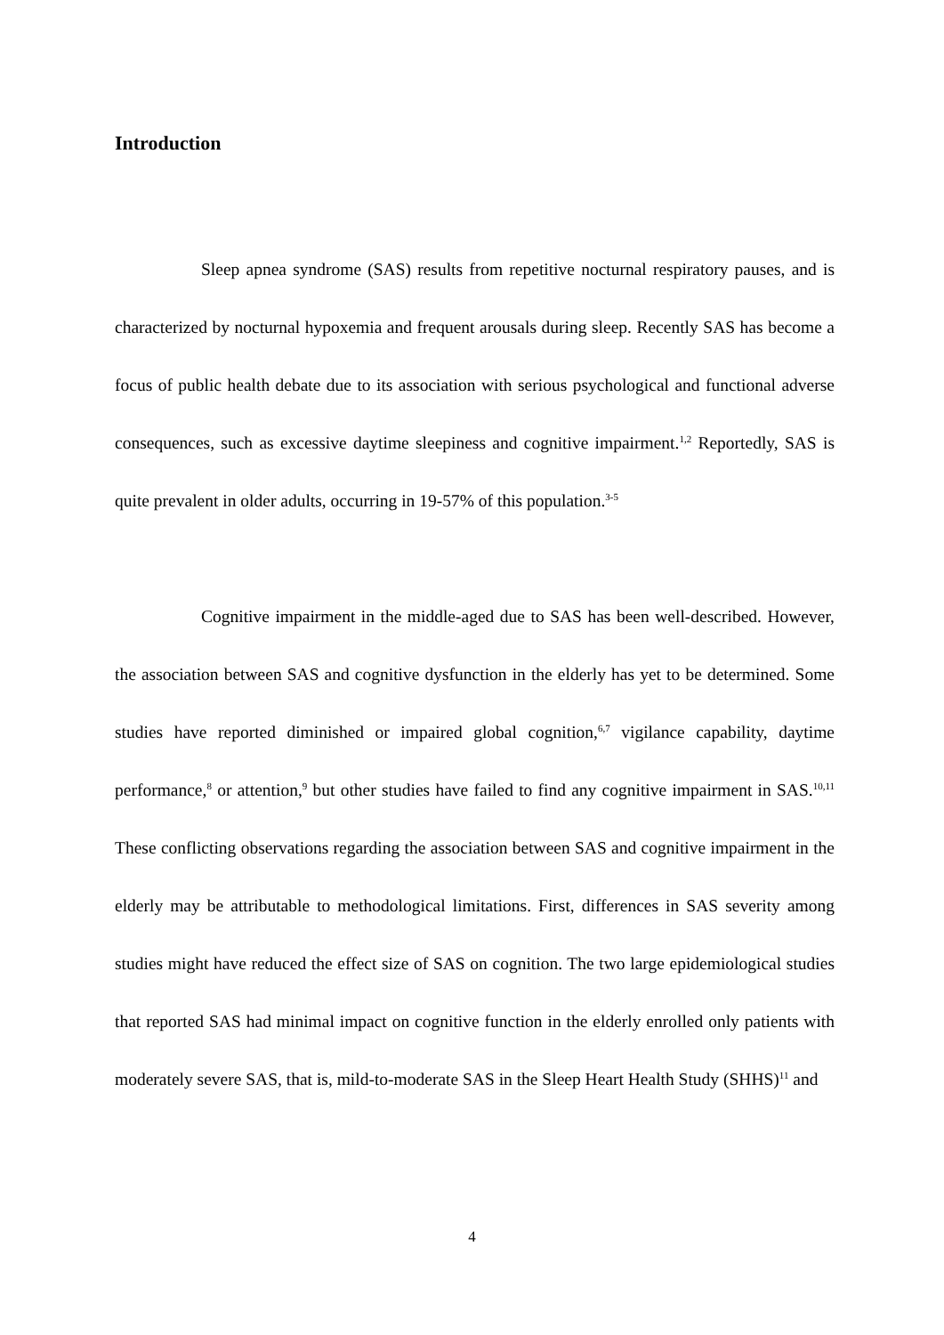Introduction
Sleep apnea syndrome (SAS) results from repetitive nocturnal respiratory pauses, and is characterized by nocturnal hypoxemia and frequent arousals during sleep. Recently SAS has become a focus of public health debate due to its association with serious psychological and functional adverse consequences, such as excessive daytime sleepiness and cognitive impairment.<sup>1,2</sup> Reportedly, SAS is quite prevalent in older adults, occurring in 19-57% of this population.<sup>3-5</sup>
Cognitive impairment in the middle-aged due to SAS has been well-described. However, the association between SAS and cognitive dysfunction in the elderly has yet to be determined. Some studies have reported diminished or impaired global cognition,<sup>6,7</sup> vigilance capability, daytime performance,<sup>8</sup> or attention,<sup>9</sup> but other studies have failed to find any cognitive impairment in SAS.<sup>10,11</sup> These conflicting observations regarding the association between SAS and cognitive impairment in the elderly may be attributable to methodological limitations. First, differences in SAS severity among studies might have reduced the effect size of SAS on cognition. The two large epidemiological studies that reported SAS had minimal impact on cognitive function in the elderly enrolled only patients with moderately severe SAS, that is, mild-to-moderate SAS in the Sleep Heart Health Study (SHHS)<sup>11</sup> and
4